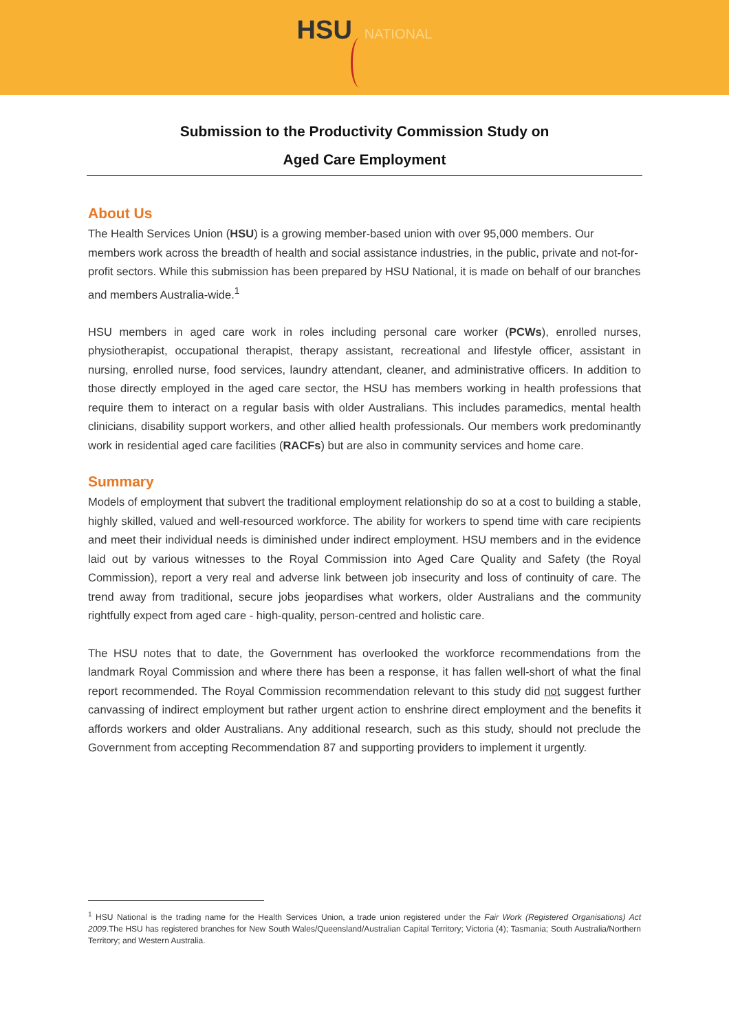HSU NATIONAL
Submission to the Productivity Commission Study on
Aged Care Employment
About Us
The Health Services Union (HSU) is a growing member-based union with over 95,000 members. Our members work across the breadth of health and social assistance industries, in the public, private and not-for-profit sectors. While this submission has been prepared by HSU National, it is made on behalf of our branches and members Australia-wide.<sup>1</sup>
HSU members in aged care work in roles including personal care worker (PCWs), enrolled nurses, physiotherapist, occupational therapist, therapy assistant, recreational and lifestyle officer, assistant in nursing, enrolled nurse, food services, laundry attendant, cleaner, and administrative officers. In addition to those directly employed in the aged care sector, the HSU has members working in health professions that require them to interact on a regular basis with older Australians. This includes paramedics, mental health clinicians, disability support workers, and other allied health professionals. Our members work predominantly work in residential aged care facilities (RACFs) but are also in community services and home care.
Summary
Models of employment that subvert the traditional employment relationship do so at a cost to building a stable, highly skilled, valued and well-resourced workforce. The ability for workers to spend time with care recipients and meet their individual needs is diminished under indirect employment. HSU members and in the evidence laid out by various witnesses to the Royal Commission into Aged Care Quality and Safety (the Royal Commission), report a very real and adverse link between job insecurity and loss of continuity of care. The trend away from traditional, secure jobs jeopardises what workers, older Australians and the community rightfully expect from aged care - high-quality, person-centred and holistic care.
The HSU notes that to date, the Government has overlooked the workforce recommendations from the landmark Royal Commission and where there has been a response, it has fallen well-short of what the final report recommended. The Royal Commission recommendation relevant to this study did not suggest further canvassing of indirect employment but rather urgent action to enshrine direct employment and the benefits it affords workers and older Australians. Any additional research, such as this study, should not preclude the Government from accepting Recommendation 87 and supporting providers to implement it urgently.
<sup>1</sup> HSU National is the trading name for the Health Services Union, a trade union registered under the Fair Work (Registered Organisations) Act 2009.The HSU has registered branches for New South Wales/Queensland/Australian Capital Territory; Victoria (4); Tasmania; South Australia/Northern Territory; and Western Australia.